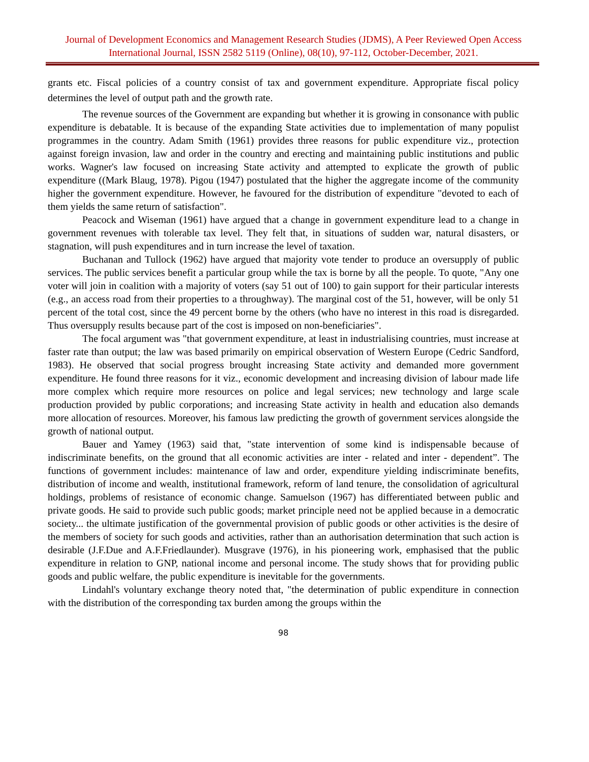Journal of Development Economics and Management Research Studies (JDMS), A Peer Reviewed Open Access International Journal, ISSN 2582 5119 (Online), 08(10), 97-112, October-December, 2021.
grants etc. Fiscal policies of a country consist of tax and government expenditure. Appropriate fiscal policy determines the level of output path and the growth rate.
The revenue sources of the Government are expanding but whether it is growing in consonance with public expenditure is debatable. It is because of the expanding State activities due to implementation of many populist programmes in the country. Adam Smith (1961) provides three reasons for public expenditure viz., protection against foreign invasion, law and order in the country and erecting and maintaining public institutions and public works. Wagner's law focused on increasing State activity and attempted to explicate the growth of public expenditure ((Mark Blaug, 1978). Pigou (1947) postulated that the higher the aggregate income of the community higher the government expenditure. However, he favoured for the distribution of expenditure "devoted to each of them yields the same return of satisfaction".
Peacock and Wiseman (1961) have argued that a change in government expenditure lead to a change in government revenues with tolerable tax level. They felt that, in situations of sudden war, natural disasters, or stagnation, will push expenditures and in turn increase the level of taxation.
Buchanan and Tullock (1962) have argued that majority vote tender to produce an oversupply of public services. The public services benefit a particular group while the tax is borne by all the people. To quote, "Any one voter will join in coalition with a majority of voters (say 51 out of 100) to gain support for their particular interests (e.g., an access road from their properties to a throughway). The marginal cost of the 51, however, will be only 51 percent of the total cost, since the 49 percent borne by the others (who have no interest in this road is disregarded. Thus oversupply results because part of the cost is imposed on non-beneficiaries".
The focal argument was "that government expenditure, at least in industrialising countries, must increase at faster rate than output; the law was based primarily on empirical observation of Western Europe (Cedric Sandford, 1983). He observed that social progress brought increasing State activity and demanded more government expenditure. He found three reasons for it viz., economic development and increasing division of labour made life more complex which require more resources on police and legal services; new technology and large scale production provided by public corporations; and increasing State activity in health and education also demands more allocation of resources. Moreover, his famous law predicting the growth of government services alongside the growth of national output.
Bauer and Yamey (1963) said that, "state intervention of some kind is indispensable because of indiscriminate benefits, on the ground that all economic activities are inter - related and inter - dependent”. The functions of government includes: maintenance of law and order, expenditure yielding indiscriminate benefits, distribution of income and wealth, institutional framework, reform of land tenure, the consolidation of agricultural holdings, problems of resistance of economic change. Samuelson (1967) has differentiated between public and private goods. He said to provide such public goods; market principle need not be applied because in a democratic society... the ultimate justification of the governmental provision of public goods or other activities is the desire of the members of society for such goods and activities, rather than an authorisation determination that such action is desirable (J.F.Due and A.F.Friedlaunder). Musgrave (1976), in his pioneering work, emphasised that the public expenditure in relation to GNP, national income and personal income. The study shows that for providing public goods and public welfare, the public expenditure is inevitable for the governments.
Lindahl's voluntary exchange theory noted that, "the determination of public expenditure in connection with the distribution of the corresponding tax burden among the groups within the
98